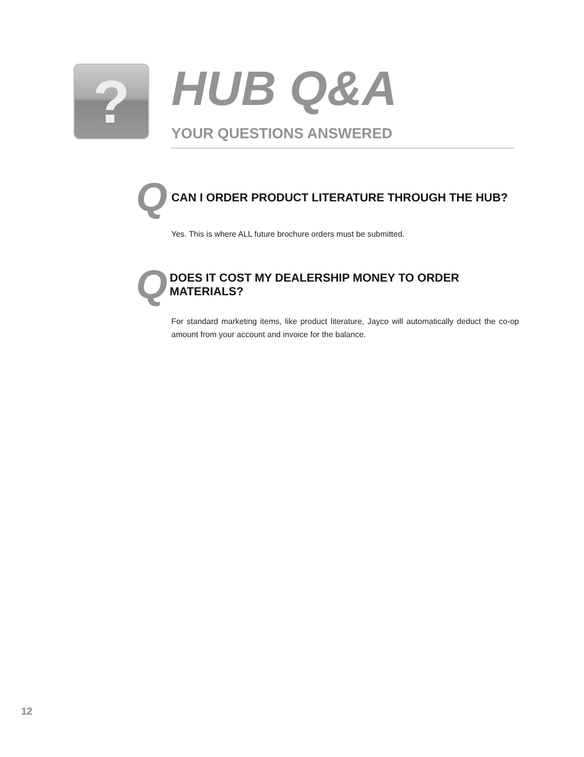?
HUB Q&A
YOUR QUESTIONS ANSWERED
Q
CAN I ORDER PRODUCT LITERATURE THROUGH THE HUB?
Yes. This is where ALL future brochure orders must be submitted.
Q
DOES IT COST MY DEALERSHIP MONEY TO ORDER MATERIALS?
For standard marketing items, like product literature, Jayco will automatically deduct the co-op amount from your account and invoice for the balance.
12